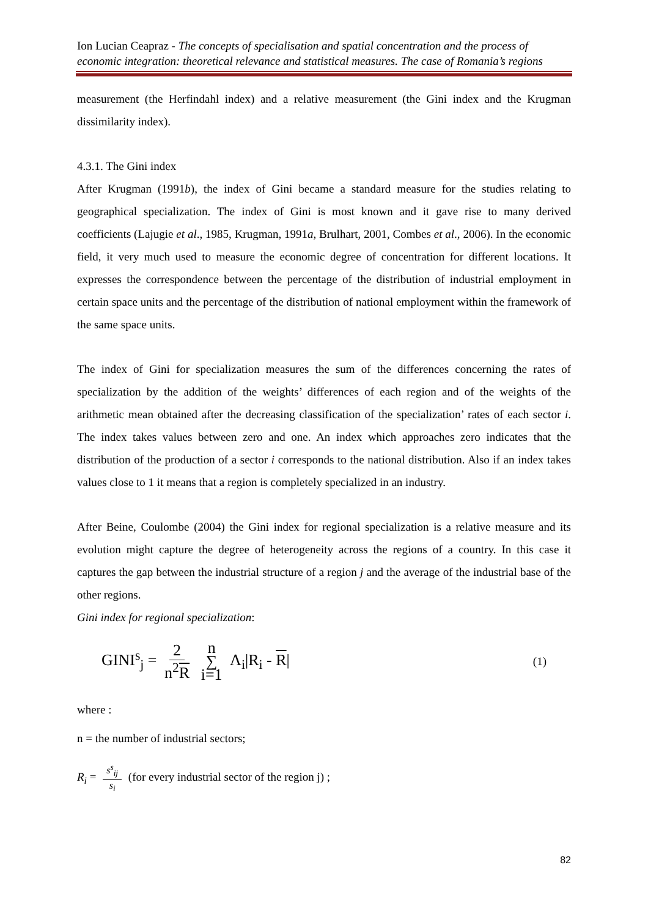Ion Lucian Ceapraz - The concepts of specialisation and spatial concentration and the process of economic integration: theoretical relevance and statistical measures. The case of Romania’s regions
measurement (the Herfindahl index) and a relative measurement (the Gini index and the Krugman dissimilarity index).
4.3.1. The Gini index
After Krugman (1991b), the index of Gini became a standard measure for the studies relating to geographical specialization. The index of Gini is most known and it gave rise to many derived coefficients (Lajugie et al., 1985, Krugman, 1991a, Brulhart, 2001, Combes et al., 2006). In the economic field, it very much used to measure the economic degree of concentration for different locations. It expresses the correspondence between the percentage of the distribution of industrial employment in certain space units and the percentage of the distribution of national employment within the framework of the same space units.
The index of Gini for specialization measures the sum of the differences concerning the rates of specialization by the addition of the weights’ differences of each region and of the weights of the arithmetic mean obtained after the decreasing classification of the specialization’ rates of each sector i. The index takes values between zero and one. An index which approaches zero indicates that the distribution of the production of a sector i corresponds to the national distribution. Also if an index takes values close to 1 it means that a region is completely specialized in an industry.
After Beine, Coulombe (2004) the Gini index for regional specialization is a relative measure and its evolution might capture the degree of heterogeneity across the regions of a country. In this case it captures the gap between the industrial structure of a region j and the average of the industrial base of the other regions.
Gini index for regional specialization:
GINI<sup>s</sup><sub>j</sub> = 2 n<sup>2</sup>R n ∑ i=1 Λ<sub>i</sub>|R<sub>i</sub> - R|
(1)
where :
n = the number of industrial sectors;
R<sub>i</sub> = s<sup>s</sup><sub>ij</sub> s<sub>i</sub> (for every industrial sector of the region j) ;
82